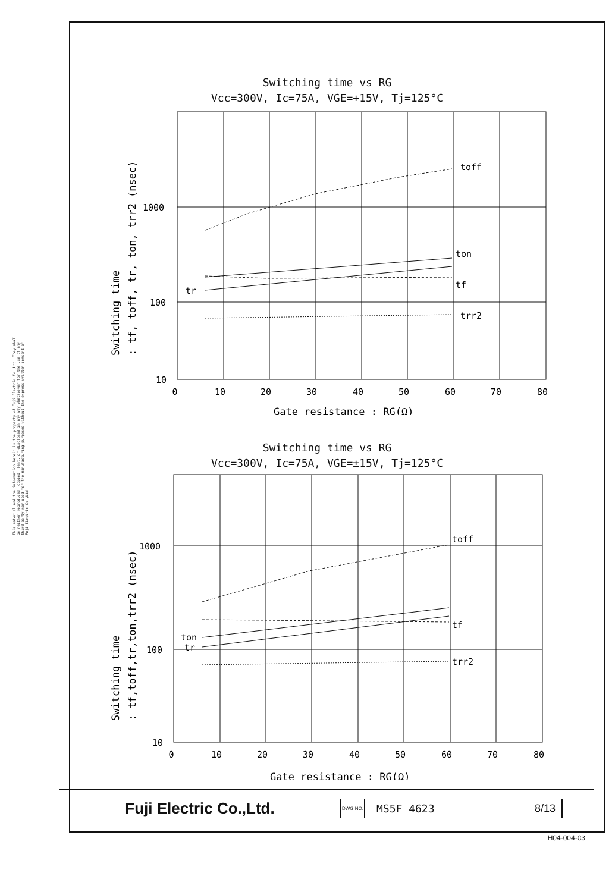This material and the information herein is the property of Fuji Electric Co.,Ltd. They shall be neither reproduced, copied, lent, or disclosed in any way whatsoever for the use of any third party nor used for the manufacturing purposes without the express written consent of Fuji Electric Co.,Ltd.
Switching time vs RG
Vcc=300V, Ic=75A, VGE=+15V, Tj=125°C
toff
ton
tf
tr
trr2
1000
100
10
0
10
20
30
40
50
60
70
80
Gate resistance : RG(Ω)
Switching time
: tf, toff, tr, ton, trr2 (nsec)
Switching time vs RG
Vcc=300V, Ic=75A, VGE=±15V, Tj=125°C
toff
tf
ton
tr
trr2
1000
100
10
0
10
20
30
40
50
60
70
80
Gate resistance : RG(Ω)
Switching time
: tf,toff,tr,ton,trr2 (nsec)
| Fuji Electric Co.,Ltd. | DWG.NO. | MS5F 4623 | 8/13 | |
H04-004-03